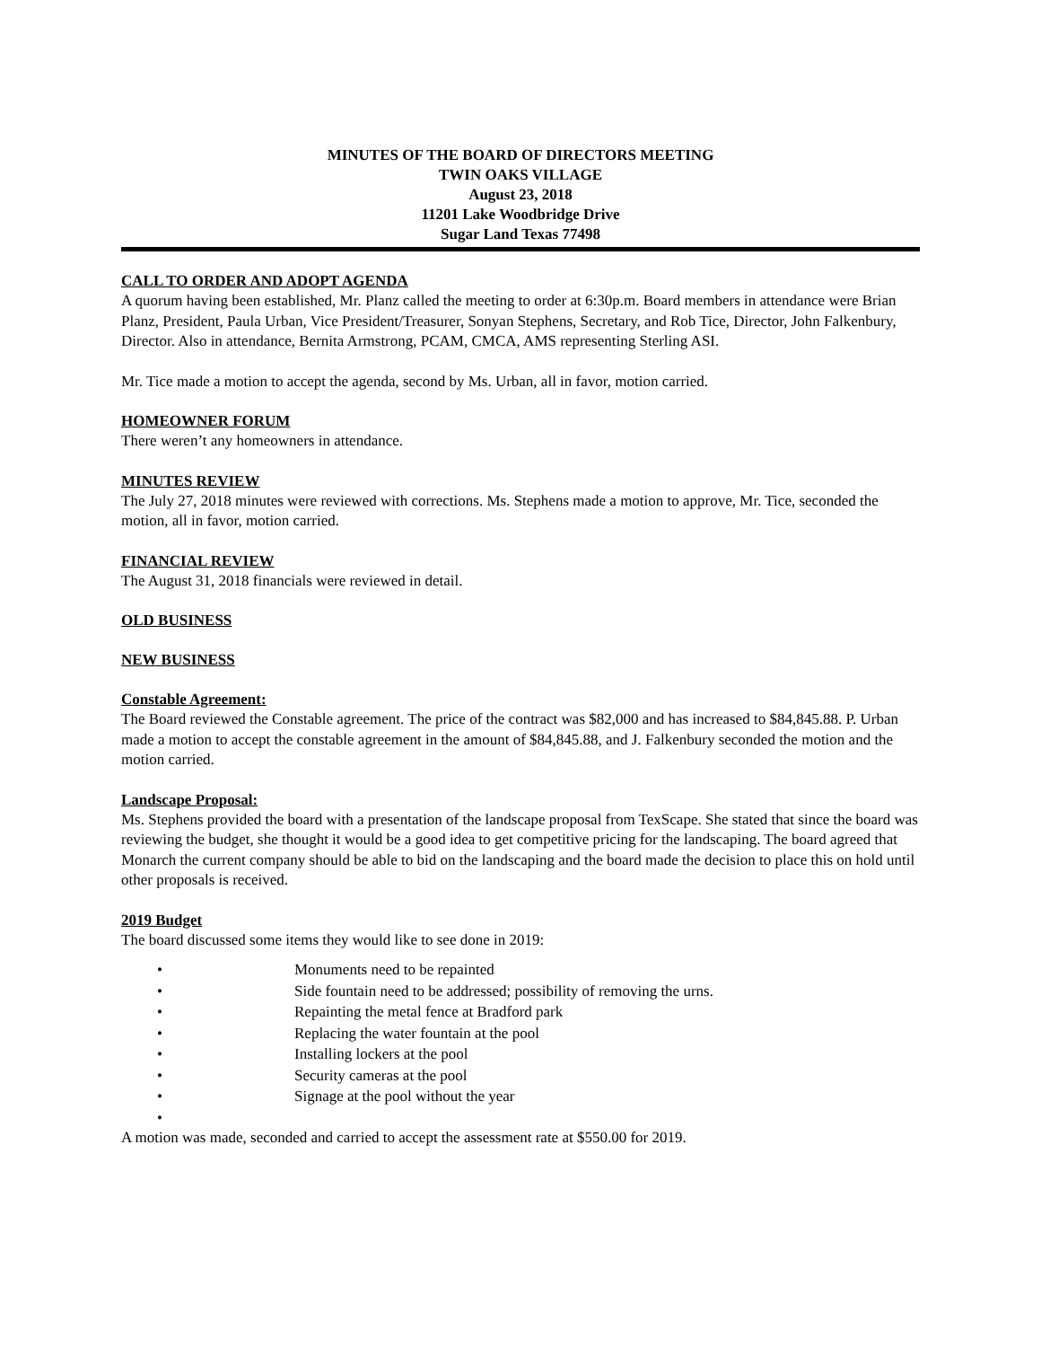MINUTES OF THE BOARD OF DIRECTORS MEETING
TWIN OAKS VILLAGE
August 23, 2018
11201 Lake Woodbridge Drive
Sugar Land Texas 77498
CALL TO ORDER AND ADOPT AGENDA
A quorum having been established, Mr. Planz called the meeting to order at 6:30p.m. Board members in attendance were Brian Planz, President, Paula Urban, Vice President/Treasurer, Sonyan Stephens, Secretary, and Rob Tice, Director, John Falkenbury, Director. Also in attendance, Bernita Armstrong, PCAM, CMCA, AMS representing Sterling ASI.
Mr. Tice made a motion to accept the agenda, second by Ms. Urban, all in favor, motion carried.
HOMEOWNER FORUM
There weren’t any homeowners in attendance.
MINUTES REVIEW
The July 27, 2018 minutes were reviewed with corrections. Ms. Stephens made a motion to approve, Mr. Tice, seconded the motion, all in favor, motion carried.
FINANCIAL REVIEW
The August 31, 2018 financials were reviewed in detail.
OLD BUSINESS
NEW BUSINESS
Constable Agreement:
The Board reviewed the Constable agreement. The price of the contract was $82,000 and has increased to $84,845.88. P. Urban made a motion to accept the constable agreement in the amount of $84,845.88, and J. Falkenbury seconded the motion and the motion carried.
Landscape Proposal:
Ms. Stephens provided the board with a presentation of the landscape proposal from TexScape. She stated that since the board was reviewing the budget, she thought it would be a good idea to get competitive pricing for the landscaping. The board agreed that Monarch the current company should be able to bid on the landscaping and the board made the decision to place this on hold until other proposals is received.
2019 Budget
The board discussed some items they would like to see done in 2019:
• Monuments need to be repainted
• Side fountain need to be addressed; possibility of removing the urns.
• Repainting the metal fence at Bradford park
• Replacing the water fountain at the pool
• Installing lockers at the pool
• Security cameras at the pool
• Signage at the pool without the year
•
A motion was made, seconded and carried to accept the assessment rate at $550.00 for 2019.